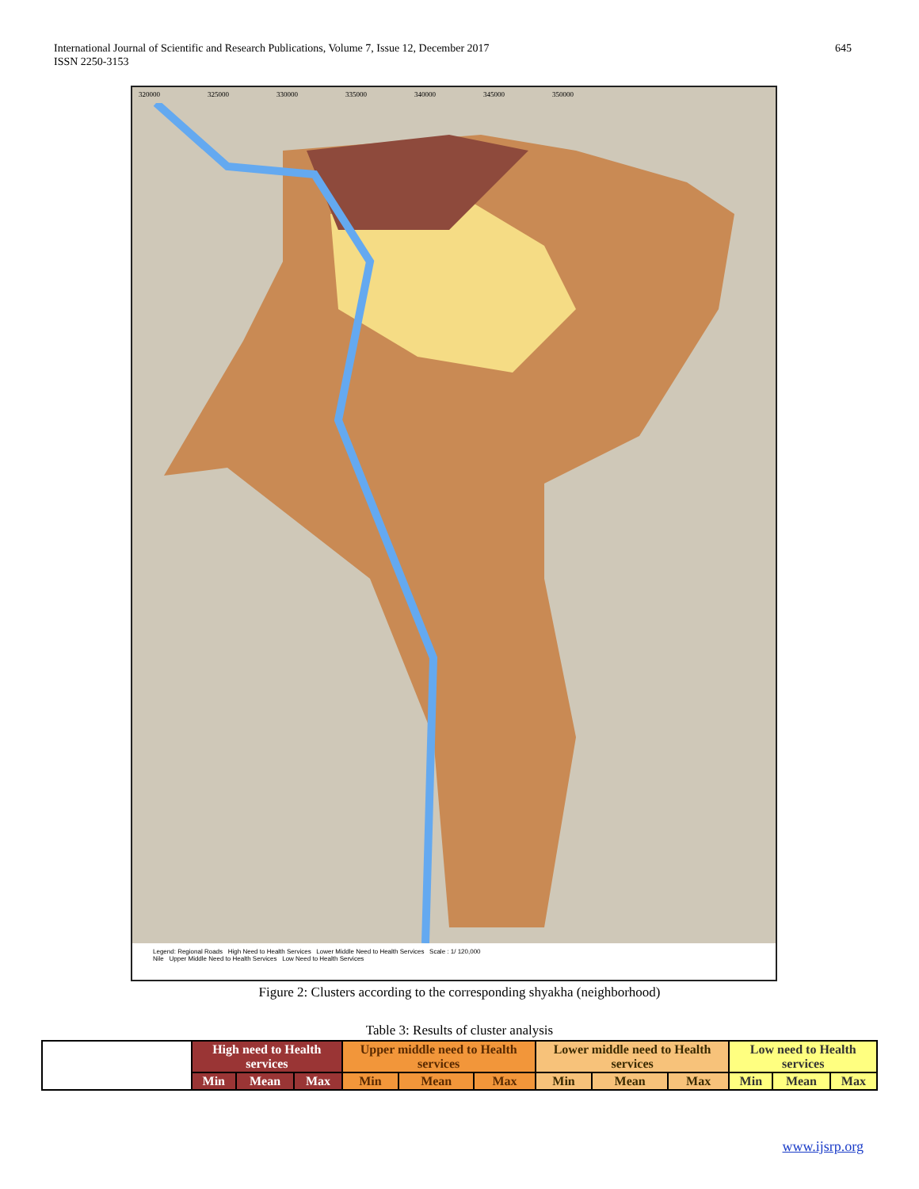International Journal of Scientific and Research Publications, Volume 7, Issue 12, December 2017
ISSN 2250-3153
645
320000 325000 330000 335000 340000 345000 350000
Legend: Regional Roads High Need to Health Services Lower Middle Need to Health Services Scale : 1/ 120,000
Nile Upper Middle Need to Health Services Low Need to Health Services
Figure 2: Clusters according to the corresponding shyakha (neighborhood)
Table 3: Results of cluster analysis
| | High need to Health services | | | Upper middle need to Health services | | | Lower middle need to Health services | | | Low need to Health services | | |
| --- | --- | --- | --- | --- | --- | --- | --- | --- | --- | --- | --- | --- |
| | Min | Mean | Max | Min | Mean | Max | Min | Mean | Max | Min | Mean | Max |
www.ijsrp.org